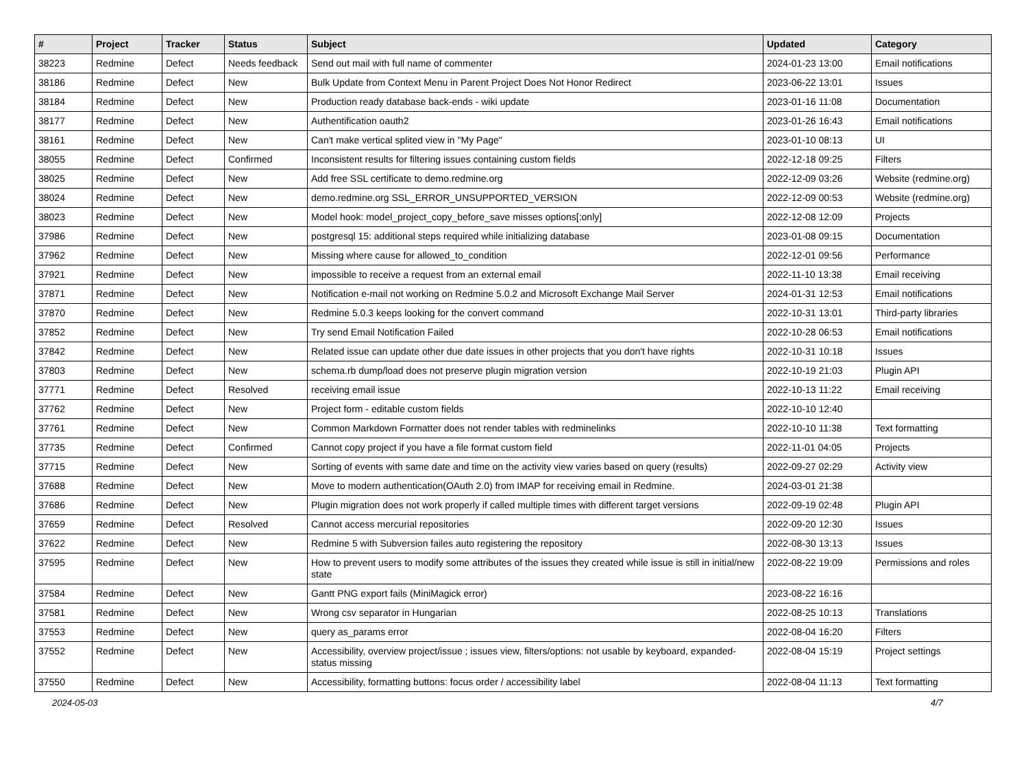| # | Project | Tracker | Status | Subject | Updated | Category |
| --- | --- | --- | --- | --- | --- | --- |
| 38223 | Redmine | Defect | Needs feedback | Send out mail with full name of commenter | 2024-01-23 13:00 | Email notifications |
| 38186 | Redmine | Defect | New | Bulk Update from Context Menu in Parent Project Does Not Honor Redirect | 2023-06-22 13:01 | Issues |
| 38184 | Redmine | Defect | New | Production ready database back-ends - wiki update | 2023-01-16 11:08 | Documentation |
| 38177 | Redmine | Defect | New | Authentification oauth2 | 2023-01-26 16:43 | Email notifications |
| 38161 | Redmine | Defect | New | Can't make vertical splited view in "My Page" | 2023-01-10 08:13 | UI |
| 38055 | Redmine | Defect | Confirmed | Inconsistent results for filtering issues containing custom fields | 2022-12-18 09:25 | Filters |
| 38025 | Redmine | Defect | New | Add free SSL certificate to demo.redmine.org | 2022-12-09 03:26 | Website (redmine.org) |
| 38024 | Redmine | Defect | New | demo.redmine.org SSL_ERROR_UNSUPPORTED_VERSION | 2022-12-09 00:53 | Website (redmine.org) |
| 38023 | Redmine | Defect | New | Model hook: model_project_copy_before_save misses options[:only] | 2022-12-08 12:09 | Projects |
| 37986 | Redmine | Defect | New | postgresql 15: additional steps required while initializing database | 2023-01-08 09:15 | Documentation |
| 37962 | Redmine | Defect | New | Missing where cause for allowed_to_condition | 2022-12-01 09:56 | Performance |
| 37921 | Redmine | Defect | New | impossible to receive a request from an external email | 2022-11-10 13:38 | Email receiving |
| 37871 | Redmine | Defect | New | Notification e-mail not working on Redmine 5.0.2 and Microsoft Exchange Mail Server | 2024-01-31 12:53 | Email notifications |
| 37870 | Redmine | Defect | New | Redmine 5.0.3 keeps looking for the convert command | 2022-10-31 13:01 | Third-party libraries |
| 37852 | Redmine | Defect | New | Try send Email Notification Failed | 2022-10-28 06:53 | Email notifications |
| 37842 | Redmine | Defect | New | Related issue can update other due date issues in other projects that you don't have rights | 2022-10-31 10:18 | Issues |
| 37803 | Redmine | Defect | New | schema.rb dump/load does not preserve plugin migration version | 2022-10-19 21:03 | Plugin API |
| 37771 | Redmine | Defect | Resolved | receiving email issue | 2022-10-13 11:22 | Email receiving |
| 37762 | Redmine | Defect | New | Project form - editable custom fields | 2022-10-10 12:40 | |
| 37761 | Redmine | Defect | New | Common Markdown Formatter does not render tables with redminelinks | 2022-10-10 11:38 | Text formatting |
| 37735 | Redmine | Defect | Confirmed | Cannot copy project if you have a file format custom field | 2022-11-01 04:05 | Projects |
| 37715 | Redmine | Defect | New | Sorting of events with same date and time on the activity view varies based on query (results) | 2022-09-27 02:29 | Activity view |
| 37688 | Redmine | Defect | New | Move to modern authentication(OAuth 2.0) from IMAP for receiving email in Redmine. | 2024-03-01 21:38 | |
| 37686 | Redmine | Defect | New | Plugin migration does not work properly if called multiple times with different target versions | 2022-09-19 02:48 | Plugin API |
| 37659 | Redmine | Defect | Resolved | Cannot access mercurial repositories | 2022-09-20 12:30 | Issues |
| 37622 | Redmine | Defect | New | Redmine 5 with Subversion failes auto registering the repository | 2022-08-30 13:13 | Issues |
| 37595 | Redmine | Defect | New | How to prevent users to modify some attributes of the issues they created while issue is still in initial/new state | 2022-08-22 19:09 | Permissions and roles |
| 37584 | Redmine | Defect | New | Gantt PNG export fails (MiniMagick error) | 2023-08-22 16:16 | |
| 37581 | Redmine | Defect | New | Wrong csv separator in Hungarian | 2022-08-25 10:13 | Translations |
| 37553 | Redmine | Defect | New | query as_params error | 2022-08-04 16:20 | Filters |
| 37552 | Redmine | Defect | New | Accessibility, overview project/issue ; issues view, filters/options: not usable by keyboard, expanded-status missing | 2022-08-04 15:19 | Project settings |
| 37550 | Redmine | Defect | New | Accessibility, formatting buttons: focus order / accessibility label | 2022-08-04 11:13 | Text formatting |
2024-05-03 4/7